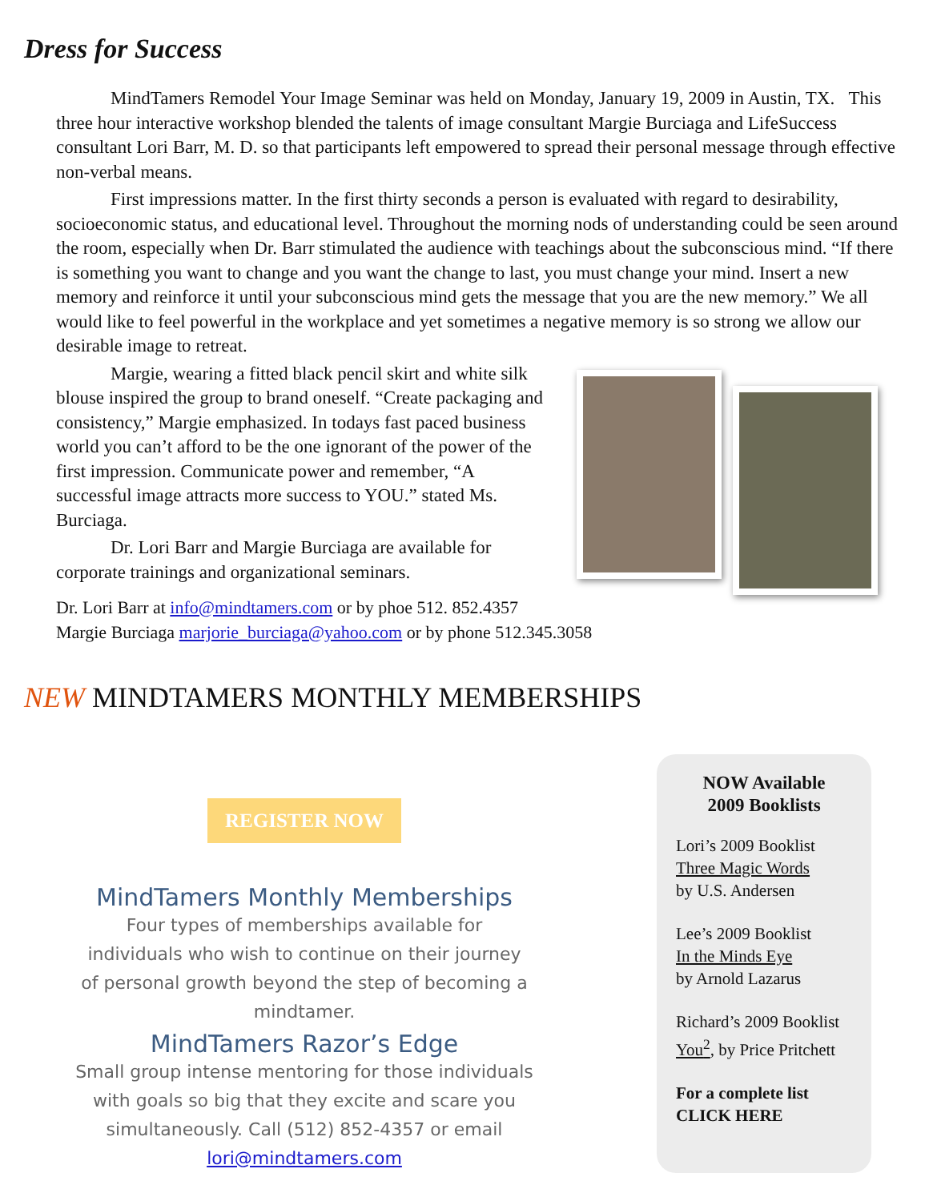Dress for Success
MindTamers Remodel Your Image Seminar was held on Monday, January 19, 2009 in Austin, TX. This three hour interactive workshop blended the talents of image consultant Margie Burciaga and LifeSuccess consultant Lori Barr, M. D. so that participants left empowered to spread their personal message through effective non-verbal means.
First impressions matter. In the first thirty seconds a person is evaluated with regard to desirability, socioeconomic status, and educational level. Throughout the morning nods of understanding could be seen around the room, especially when Dr. Barr stimulated the audience with teachings about the subconscious mind. “If there is something you want to change and you want the change to last, you must change your mind. Insert a new memory and reinforce it until your subconscious mind gets the message that you are the new memory.” We all would like to feel powerful in the workplace and yet sometimes a negative memory is so strong we allow our desirable image to retreat.
Margie, wearing a fitted black pencil skirt and white silk blouse inspired the group to brand oneself. “Create packaging and consistency,” Margie emphasized. In todays fast paced business world you can’t afford to be the one ignorant of the power of the first impression. Communicate power and remember, “A successful image attracts more success to YOU.” stated Ms. Burciaga.
Dr. Lori Barr and Margie Burciaga are available for corporate trainings and organizational seminars.
Dr. Lori Barr at info@mindtamers.com or by phoe 512. 852.4357
Margie Burciaga marjorie_burciaga@yahoo.com or by phone 512.345.3058
NEW MINDTAMERS MONTHLY MEMBERSHIPS
REGISTER NOW
MindTamers Monthly Memberships
Four types of memberships available for individuals who wish to continue on their journey of personal growth beyond the step of becoming a mindtamer.
MindTamers Razor’s Edge
Small group intense mentoring for those individuals with goals so big that they excite and scare you simultaneously. Call (512) 852-4357 or email lori@mindtamers.com
NOW Available
2009 Booklists
Lori’s 2009 Booklist
Three Magic Words
by U.S. Andersen
Lee’s 2009 Booklist
In the Minds Eye
by Arnold Lazarus
Richard’s 2009 Booklist
You<sup>2</sup>, by Price Pritchett
For a complete list
CLICK HERE